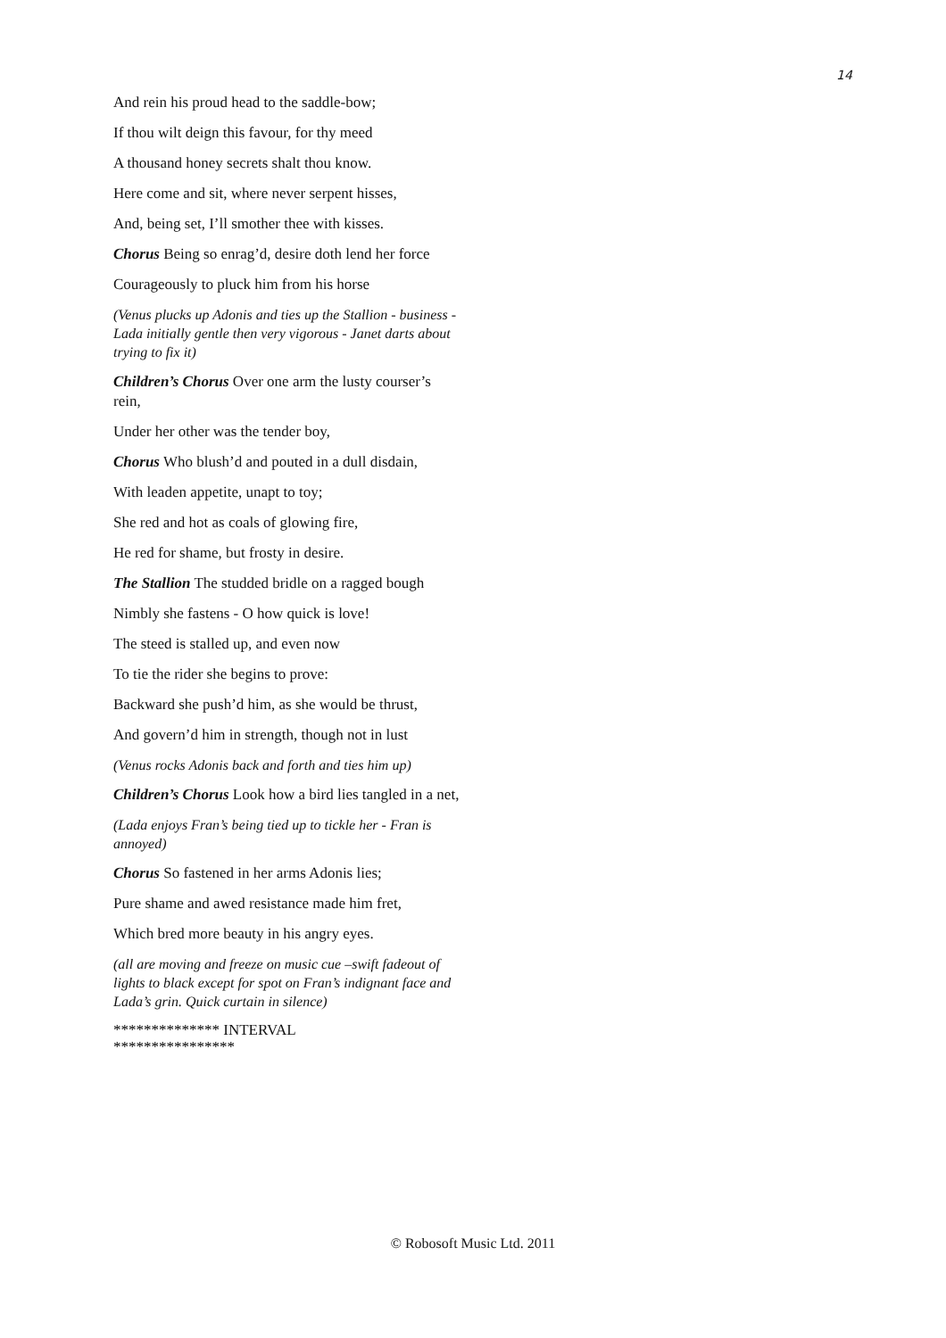14
And rein his proud head to the saddle-bow;
If thou wilt deign this favour, for thy meed
A thousand honey secrets shalt thou know.
Here come and sit, where never serpent hisses,
And, being set, I’ll smother thee with kisses.
Chorus Being so enrag’d, desire doth lend her force
Courageously to pluck him from his horse
(Venus plucks up Adonis and ties up the Stallion - business - Lada initially gentle then very vigorous - Janet darts about trying to fix it)
Children’s Chorus Over one arm the lusty courser’s rein,
Under her other was the tender boy,
Chorus Who blush’d and pouted in a dull disdain,
With leaden appetite, unapt to toy;
She red and hot as coals of glowing fire,
He red for shame, but frosty in desire.
The Stallion The studded bridle on a ragged bough
Nimbly she fastens - O how quick is love!
The steed is stalled up, and even now
To tie the rider she begins to prove:
Backward she push’d him, as she would be thrust,
And govern’d him in strength, though not in lust
(Venus rocks Adonis back and forth and ties him up)
Children’s Chorus Look how a bird lies tangled in a net,
(Lada enjoys Fran’s being tied up to tickle her - Fran is annoyed)
Chorus So fastened in her arms Adonis lies;
Pure shame and awed resistance made him fret,
Which bred more beauty in his angry eyes.
(all are moving and freeze on music cue –swift fadeout of lights to black except for spot on Fran’s indignant face and Lada’s grin. Quick curtain in silence)
************** INTERVAL
****************
© Robosoft Music Ltd. 2011